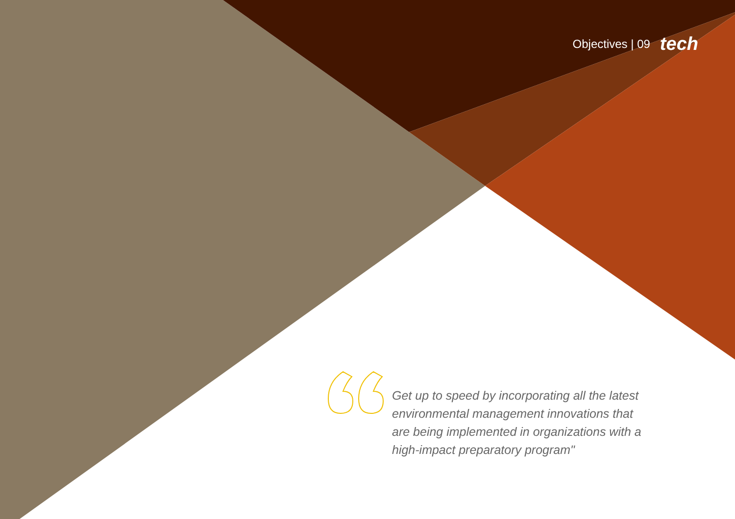Objectives | 09 tech
Get up to speed by incorporating all the latest environmental management innovations that are being implemented in organizations with a high-impact preparatory program"